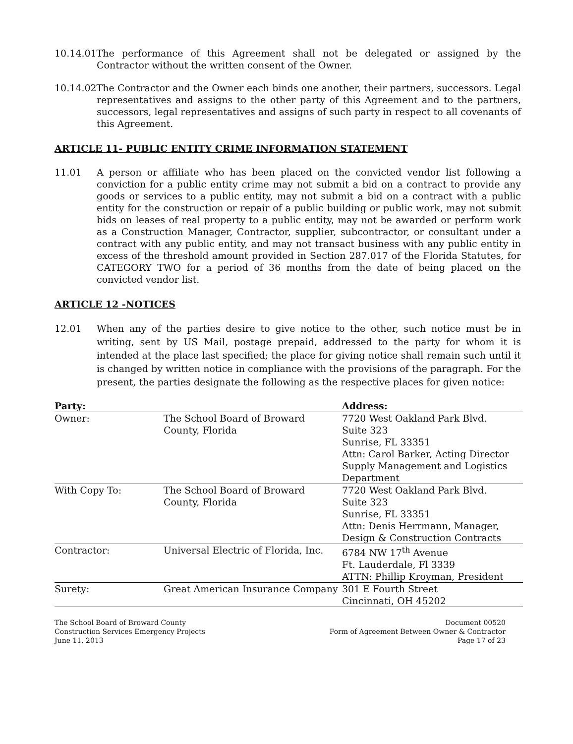10.14.01The performance of this Agreement shall not be delegated or assigned by the Contractor without the written consent of the Owner.
10.14.02The Contractor and the Owner each binds one another, their partners, successors. Legal representatives and assigns to the other party of this Agreement and to the partners, successors, legal representatives and assigns of such party in respect to all covenants of this Agreement.
ARTICLE 11- PUBLIC ENTITY CRIME INFORMATION STATEMENT
11.01 A person or affiliate who has been placed on the convicted vendor list following a conviction for a public entity crime may not submit a bid on a contract to provide any goods or services to a public entity, may not submit a bid on a contract with a public entity for the construction or repair of a public building or public work, may not submit bids on leases of real property to a public entity, may not be awarded or perform work as a Construction Manager, Contractor, supplier, subcontractor, or consultant under a contract with any public entity, and may not transact business with any public entity in excess of the threshold amount provided in Section 287.017 of the Florida Statutes, for CATEGORY TWO for a period of 36 months from the date of being placed on the convicted vendor list.
ARTICLE 12 -NOTICES
12.01 When any of the parties desire to give notice to the other, such notice must be in writing, sent by US Mail, postage prepaid, addressed to the party for whom it is intended at the place last specified; the place for giving notice shall remain such until it is changed by written notice in compliance with the provisions of the paragraph. For the present, the parties designate the following as the respective places for given notice:
| Party: | | Address: |
| --- | --- | --- |
| Owner: | The School Board of Broward County, Florida | 7720 West Oakland Park Blvd. Suite 323 Sunrise, FL 33351 Attn: Carol Barker, Acting Director Supply Management and Logistics Department |
| With Copy To: | The School Board of Broward County, Florida | 7720 West Oakland Park Blvd. Suite 323 Sunrise, FL 33351 Attn: Denis Herrmann, Manager, Design & Construction Contracts |
| Contractor: | Universal Electric of Florida, Inc. | 6784 NW 17<sup>th</sup> Avenue Ft. Lauderdale, Fl 3339 ATTN: Phillip Kroyman, President |
| Surety: | Great American Insurance Company | 301 E Fourth Street Cincinnati, OH 45202 |
The School Board of Broward County
Construction Services Emergency Projects
June 11, 2013
Document 00520
Form of Agreement Between Owner & Contractor
Page 17 of 23